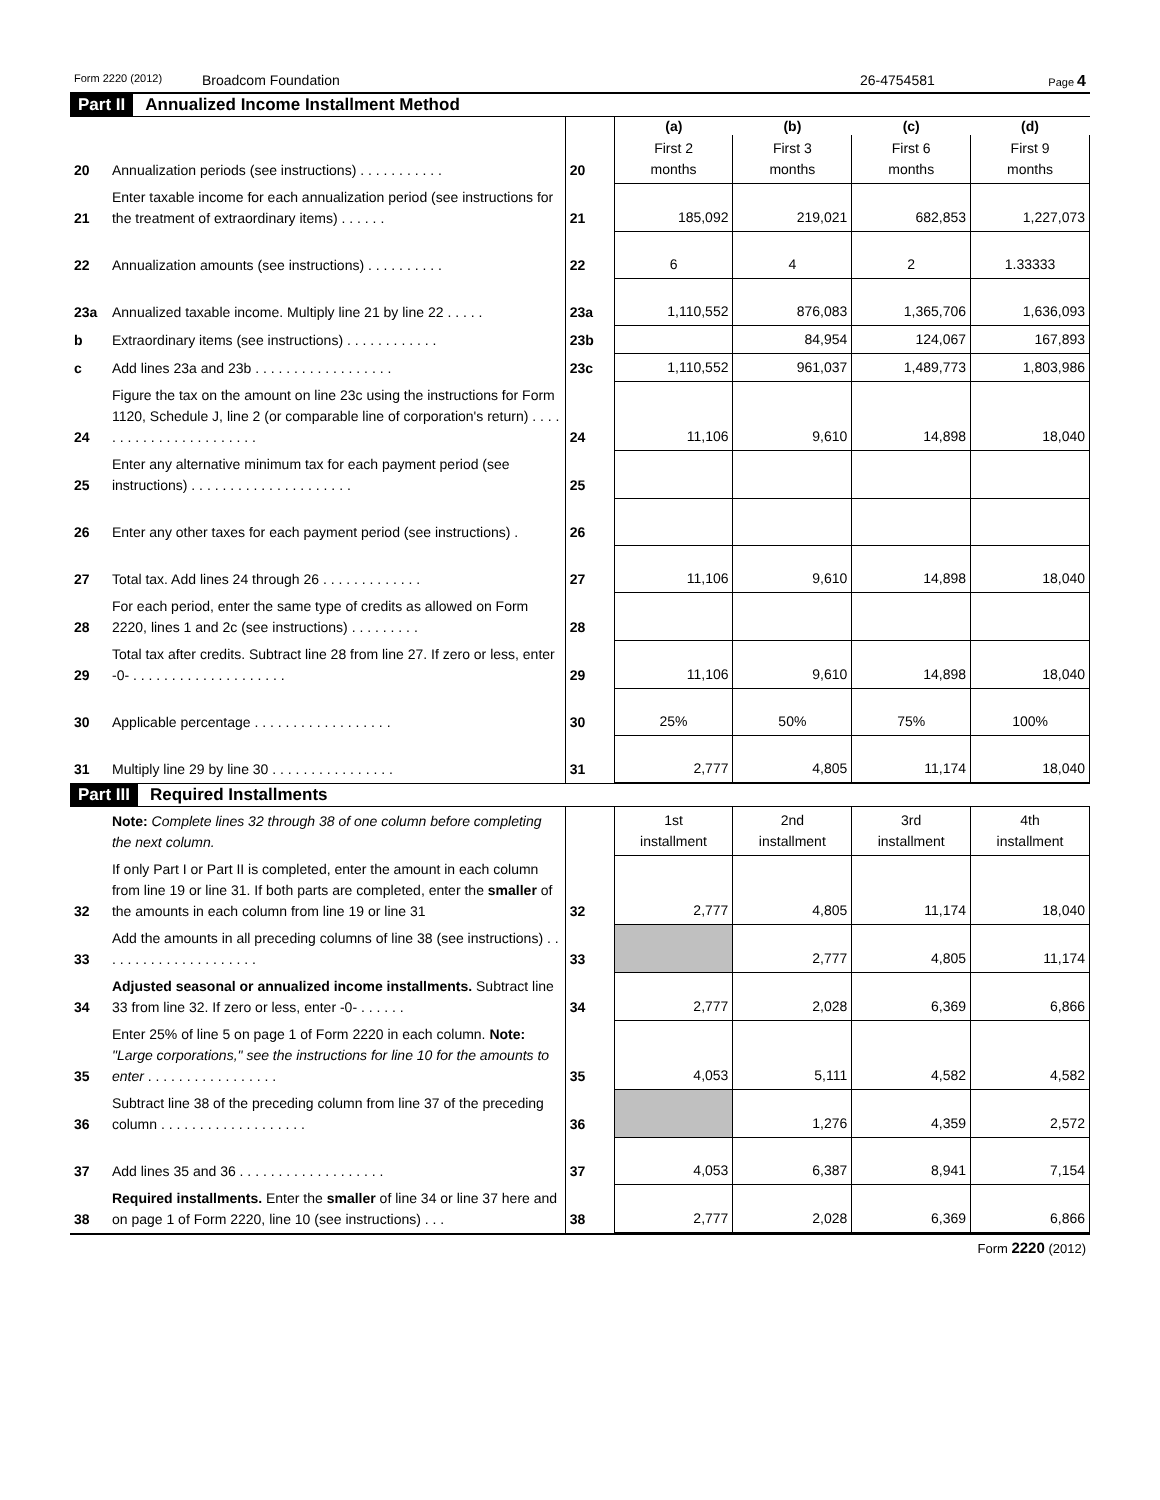Form 2220 (2012) Broadcom Foundation 26-4754581 Page 4
Part II Annualized Income Installment Method
| | | | (a) | (b) | (c) | (d) |
| 20 | Annualization periods (see instructions) . . . . . . . . . . . | 20 | First 2 months | First 3 months | First 6 months | First 9 months |
| 21 | Enter taxable income for each annualization period (see instructions for the treatment of extraordinary items) . . . . . . | 21 | 185,092 | 219,021 | 682,853 | 1,227,073 |
| 22 | Annualization amounts (see instructions) . . . . . . . . . . | 22 | 6 | 4 | 2 | 1.33333 |
| 23a | Annualized taxable income. Multiply line 21 by line 22 . . . . . | 23a | 1,110,552 | 876,083 | 1,365,706 | 1,636,093 |
| b | Extraordinary items (see instructions) . . . . . . . . . . . . | 23b | | 84,954 | 124,067 | 167,893 |
| c | Add lines 23a and 23b . . . . . . . . . . . . . . . . . . | 23c | 1,110,552 | 961,037 | 1,489,773 | 1,803,986 |
| 24 | Figure the tax on the amount on line 23c using the instructions for Form 1120, Schedule J, line 2 (or comparable line of corporation's return) . . . . . . . . . . . . . . . . . . . . . . . | 24 | 11,106 | 9,610 | 14,898 | 18,040 |
| 25 | Enter any alternative minimum tax for each payment period (see instructions) . . . . . . . . . . . . . . . . . . . . . | 25 | | | | |
| 26 | Enter any other taxes for each payment period (see instructions) . | 26 | | | | |
| 27 | Total tax. Add lines 24 through 26 . . . . . . . . . . . . . | 27 | 11,106 | 9,610 | 14,898 | 18,040 |
| 28 | For each period, enter the same type of credits as allowed on Form 2220, lines 1 and 2c (see instructions) . . . . . . . . . | 28 | | | | |
| 29 | Total tax after credits. Subtract line 28 from line 27. If zero or less, enter -0- . . . . . . . . . . . . . . . . . . . . | 29 | 11,106 | 9,610 | 14,898 | 18,040 |
| 30 | Applicable percentage . . . . . . . . . . . . . . . . . . | 30 | 25% | 50% | 75% | 100% |
| 31 | Multiply line 29 by line 30 . . . . . . . . . . . . . . . . | 31 | 2,777 | 4,805 | 11,174 | 18,040 |
Part III Required Installments
| | Note: Complete lines 32 through 38 of one column before completing the next column. | | 1st installment | 2nd installment | 3rd installment | 4th installment |
| 32 | If only Part I or Part II is completed, enter the amount in each column from line 19 or line 31. If both parts are completed, enter the smaller of the amounts in each column from line 19 or line 31 | 32 | 2,777 | 4,805 | 11,174 | 18,040 |
| 33 | Add the amounts in all preceding columns of line 38 (see instructions) . . . . . . . . . . . . . . . . . . . . . | 33 | | 2,777 | 4,805 | 11,174 |
| 34 | Adjusted seasonal or annualized income installments. Subtract line 33 from line 32. If zero or less, enter -0- . . . . . . | 34 | 2,777 | 2,028 | 6,369 | 6,866 |
| 35 | Enter 25% of line 5 on page 1 of Form 2220 in each column. Note: "Large corporations," see the instructions for line 10 for the amounts to enter . . . . . . . . . . . . . . . . . | 35 | 4,053 | 5,111 | 4,582 | 4,582 |
| 36 | Subtract line 38 of the preceding column from line 37 of the preceding column . . . . . . . . . . . . . . . . . . . | 36 | | 1,276 | 4,359 | 2,572 |
| 37 | Add lines 35 and 36 . . . . . . . . . . . . . . . . . . . | 37 | 4,053 | 6,387 | 8,941 | 7,154 |
| 38 | Required installments. Enter the smaller of line 34 or line 37 here and on page 1 of Form 2220, line 10 (see instructions) . . . | 38 | 2,777 | 2,028 | 6,369 | 6,866 |
Form 2220 (2012)